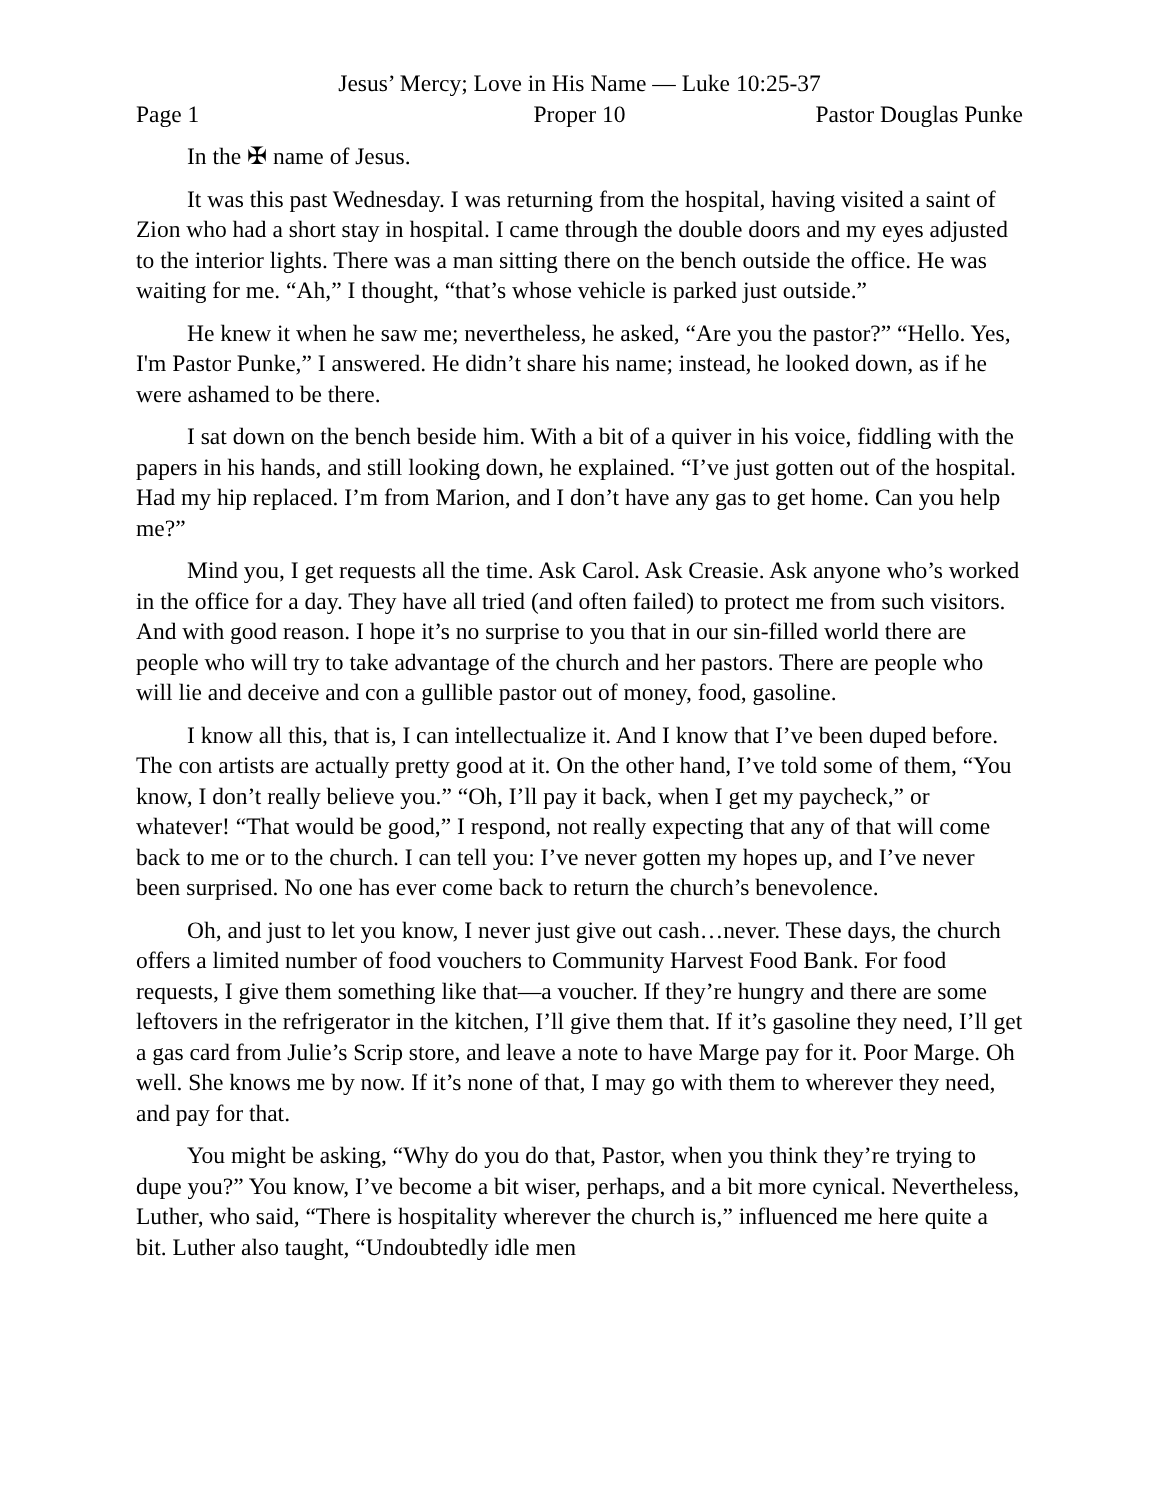Jesus’ Mercy; Love in His Name — Luke 10:25-37
Page 1 Proper 10 Pastor Douglas Punke
In the ✠ name of Jesus.
It was this past Wednesday. I was returning from the hospital, having visited a saint of Zion who had a short stay in hospital. I came through the double doors and my eyes adjusted to the interior lights. There was a man sitting there on the bench outside the office. He was waiting for me. “Ah,” I thought, “that’s whose vehicle is parked just outside.”
He knew it when he saw me; nevertheless, he asked, “Are you the pastor?” “Hello. Yes, I'm Pastor Punke,” I answered. He didn’t share his name; instead, he looked down, as if he were ashamed to be there.
I sat down on the bench beside him. With a bit of a quiver in his voice, fiddling with the papers in his hands, and still looking down, he explained. “I’ve just gotten out of the hospital. Had my hip replaced. I’m from Marion, and I don’t have any gas to get home. Can you help me?”
Mind you, I get requests all the time. Ask Carol. Ask Creasie. Ask anyone who’s worked in the office for a day. They have all tried (and often failed) to protect me from such visitors. And with good reason. I hope it’s no surprise to you that in our sin-filled world there are people who will try to take advantage of the church and her pastors. There are people who will lie and deceive and con a gullible pastor out of money, food, gasoline.
I know all this, that is, I can intellectualize it. And I know that I’ve been duped before. The con artists are actually pretty good at it. On the other hand, I’ve told some of them, “You know, I don’t really believe you.” “Oh, I’ll pay it back, when I get my paycheck,” or whatever! “That would be good,” I respond, not really expecting that any of that will come back to me or to the church. I can tell you: I’ve never gotten my hopes up, and I’ve never been surprised. No one has ever come back to return the church’s benevolence.
Oh, and just to let you know, I never just give out cash…never. These days, the church offers a limited number of food vouchers to Community Harvest Food Bank. For food requests, I give them something like that—a voucher. If they’re hungry and there are some leftovers in the refrigerator in the kitchen, I’ll give them that. If it’s gasoline they need, I’ll get a gas card from Julie’s Scrip store, and leave a note to have Marge pay for it. Poor Marge. Oh well. She knows me by now. If it’s none of that, I may go with them to wherever they need, and pay for that.
You might be asking, “Why do you do that, Pastor, when you think they’re trying to dupe you?” You know, I’ve become a bit wiser, perhaps, and a bit more cynical. Nevertheless, Luther, who said, “There is hospitality wherever the church is,” influenced me here quite a bit. Luther also taught, “Undoubtedly idle men